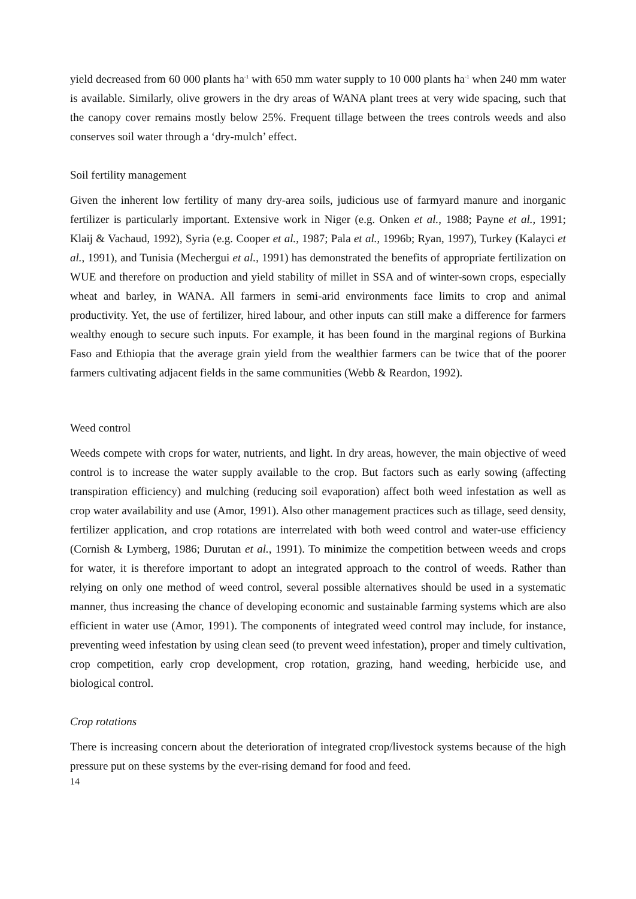yield decreased from 60 000 plants ha<sup>-1</sup> with 650 mm water supply to 10 000 plants ha<sup>-1</sup> when 240 mm water is available. Similarly, olive growers in the dry areas of WANA plant trees at very wide spacing, such that the canopy cover remains mostly below 25%. Frequent tillage between the trees controls weeds and also conserves soil water through a ‘dry-mulch’ effect.
Soil fertility management
Given the inherent low fertility of many dry-area soils, judicious use of farmyard manure and inorganic fertilizer is particularly important. Extensive work in Niger (e.g. Onken et al., 1988; Payne et al., 1991; Klaij & Vachaud, 1992), Syria (e.g. Cooper et al., 1987; Pala et al., 1996b; Ryan, 1997), Turkey (Kalayci et al., 1991), and Tunisia (Mechergui et al., 1991) has demonstrated the benefits of appropriate fertilization on WUE and therefore on production and yield stability of millet in SSA and of winter-sown crops, especially wheat and barley, in WANA. All farmers in semi-arid environments face limits to crop and animal productivity. Yet, the use of fertilizer, hired labour, and other inputs can still make a difference for farmers wealthy enough to secure such inputs. For example, it has been found in the marginal regions of Burkina Faso and Ethiopia that the average grain yield from the wealthier farmers can be twice that of the poorer farmers cultivating adjacent fields in the same communities (Webb & Reardon, 1992).
Weed control
Weeds compete with crops for water, nutrients, and light. In dry areas, however, the main objective of weed control is to increase the water supply available to the crop. But factors such as early sowing (affecting transpiration efficiency) and mulching (reducing soil evaporation) affect both weed infestation as well as crop water availability and use (Amor, 1991). Also other management practices such as tillage, seed density, fertilizer application, and crop rotations are interrelated with both weed control and water-use efficiency (Cornish & Lymberg, 1986; Durutan et al., 1991). To minimize the competition between weeds and crops for water, it is therefore important to adopt an integrated approach to the control of weeds. Rather than relying on only one method of weed control, several possible alternatives should be used in a systematic manner, thus increasing the chance of developing economic and sustainable farming systems which are also efficient in water use (Amor, 1991). The components of integrated weed control may include, for instance, preventing weed infestation by using clean seed (to prevent weed infestation), proper and timely cultivation, crop competition, early crop development, crop rotation, grazing, hand weeding, herbicide use, and biological control.
Crop rotations
There is increasing concern about the deterioration of integrated crop/livestock systems because of the high pressure put on these systems by the ever-rising demand for food and feed.
14